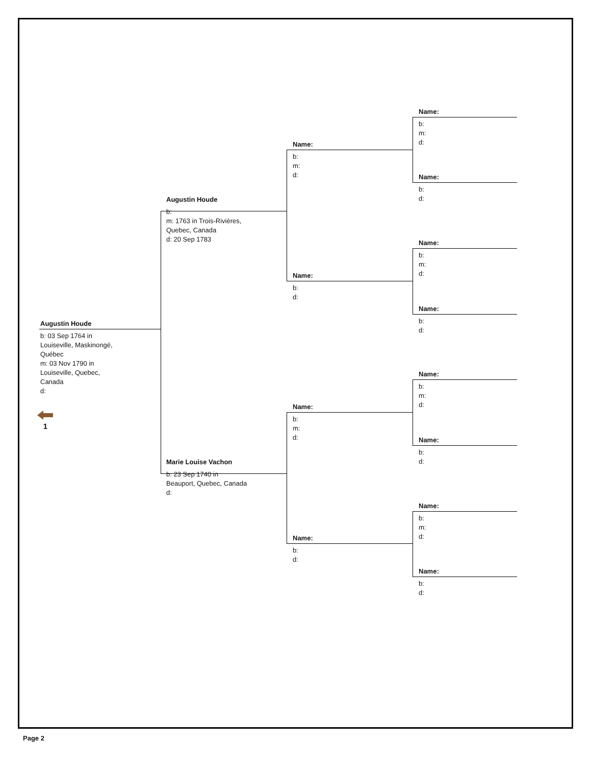Augustin Houde
b: 03 Sep 1764 in
Louiseville, Maskinongé,
Québec
m: 03 Nov 1790 in
Louiseville, Quebec,
Canada
d:
1
Augustin Houde
b:
m: 1763 in Trois-Rivières,
Quebec, Canada
d: 20 Sep 1783
Marie Louise Vachon
b: 23 Sep 1740 in
Beauport, Quebec, Canada
d:
Name:
b:
m:
d:
Name:
b:
d:
Name:
b:
m:
d:
Name:
b:
d:
Name:
b:
m:
d:
Name:
b:
d:
Name:
b:
m:
d:
Name:
b:
d:
Name:
b:
m:
d:
Name:
b:
d:
Name:
b:
m:
d:
Name:
b:
d:
Page 2